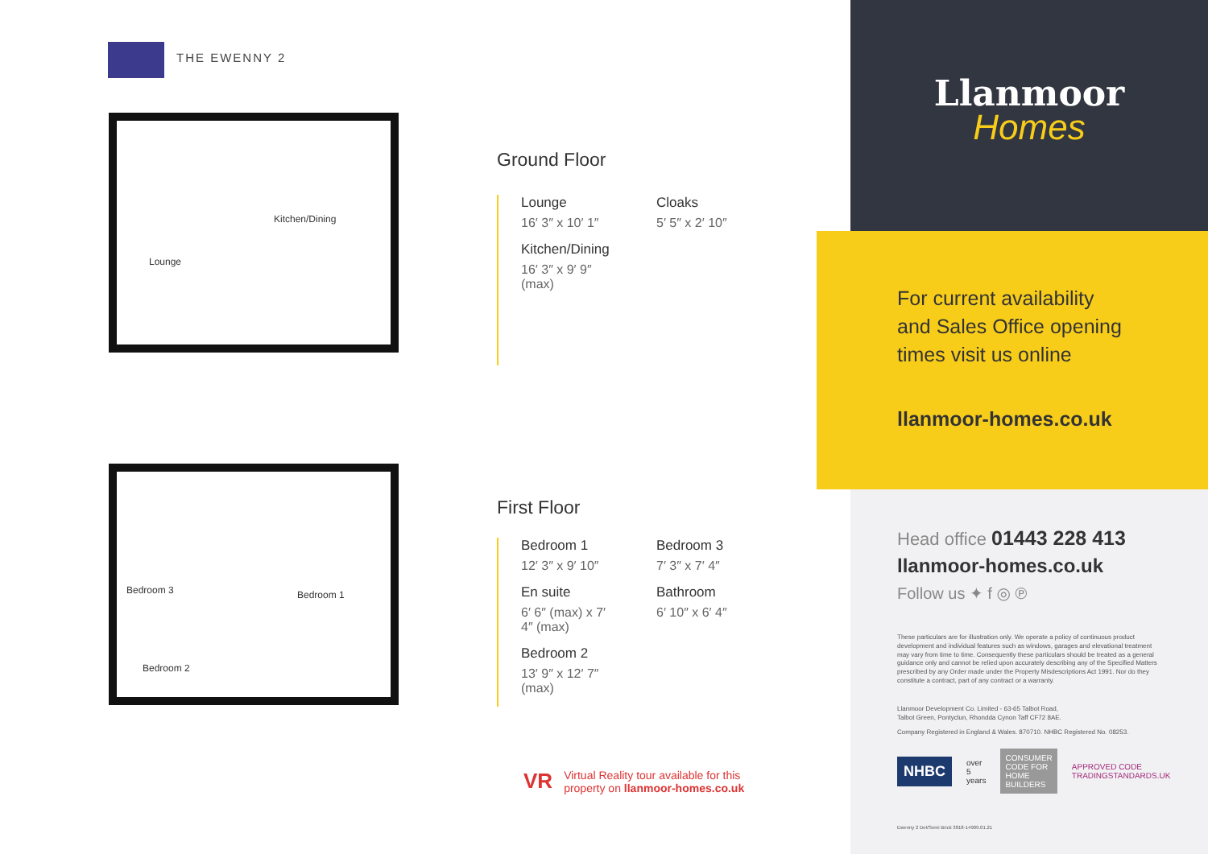THE EWENNY 2
Lounge
Kitchen/Dining
Ground Floor
Lounge
16′ 3″ x 10′ 1″
Kitchen/Dining
16′ 3″ x 9′ 9″
(max)
Cloaks
5′ 5″ x 2′ 10″
Bedroom 3 Bedroom 1
Bedroom 2
First Floor
Bedroom 1
12′ 3″ x 9′ 10″
En suite
6′ 6″ (max) x 7′
4″ (max)
Bedroom 2
13′ 9″ x 12′ 7″
(max)
Bedroom 3
7′ 3″ x 7′ 4″
Bathroom
6′ 10″ x 6′ 4″
VR
Virtual Reality tour available for this
property on llanmoor-homes.co.uk
Llanmoor
Homes
For current availability
and Sales Office opening
times visit us online
llanmoor-homes.co.uk
Head office 01443 228 413
llanmoor-homes.co.uk
Follow us ✦ f ◎ ℗
These particulars are for illustration only. We operate a policy of continuous product development and individual features such as windows, garages and elevational treatment may vary from time to time. Consequently these particulars should be treated as a general guidance only and cannot be relied upon accurately describing any of the Specified Matters prescribed by any Order made under the Property Misdescriptions Act 1991. Nor do they constitute a contract, part of any contract or a warranty.
Llanmoor Development Co. Limited - 63-65 Talbot Road,
Talbot Green, Pontyclun, Rhondda Cynon Taff CF72 8AE.
Company Registered in England & Wales. 870710. NHBC Registered No. 08253.
NHBC over 5 years CONSUMER CODE FOR HOME BUILDERS APPROVED CODE TRADINGSTANDARDS.UK
Ewenny 2 Det/Semi Brick 3818-14909.01.21